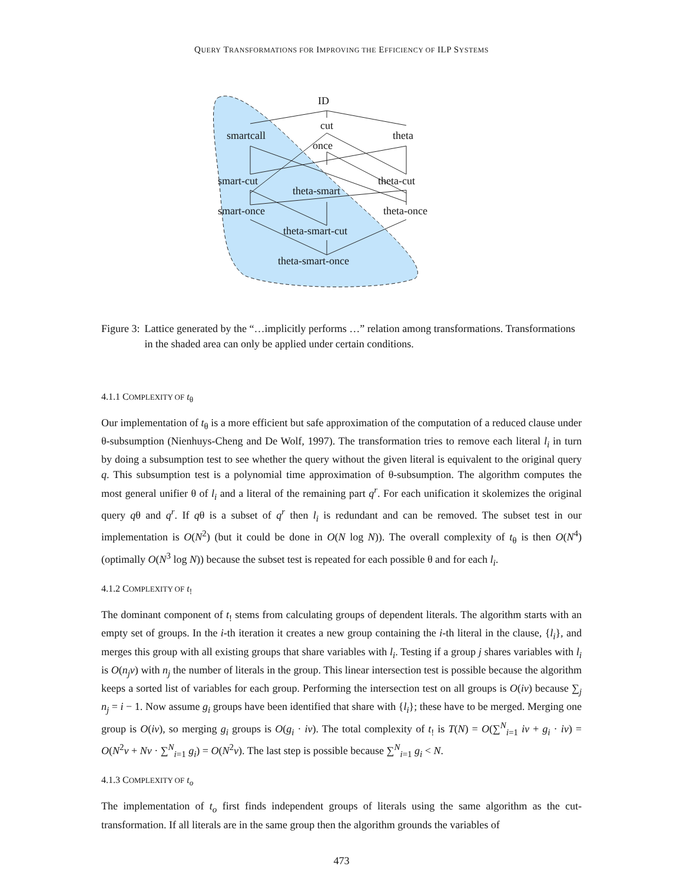QUERY TRANSFORMATIONS FOR IMPROVING THE EFFICIENCY OF ILP SYSTEMS
ID
cut
smartcall theta
once
smart-cut theta-cut
theta-smart
smart-once theta-once
theta-smart-cut
theta-smart-once
Figure 3: Lattice generated by the “…implicitly performs …” relation among transformations. Transformations in the shaded area can only be applied under certain conditions.
4.1.1 COMPLEXITY OF t<sub>θ</sub>
Our implementation of t<sub>θ</sub> is a more efficient but safe approximation of the computation of a reduced clause under θ-subsumption (Nienhuys-Cheng and De Wolf, 1997). The transformation tries to remove each literal l<sub>i</sub> in turn by doing a subsumption test to see whether the query without the given literal is equivalent to the original query q. This subsumption test is a polynomial time approximation of θ-subsumption. The algorithm computes the most general unifier θ of l<sub>i</sub> and a literal of the remaining part q<sup>r</sup>. For each unification it skolemizes the original query qθ and q<sup>r</sup>. If qθ is a subset of q<sup>r</sup> then l<sub>i</sub> is redundant and can be removed. The subset test in our implementation is O(N<sup>2</sup>) (but it could be done in O(N log N)). The overall complexity of t<sub>θ</sub> is then O(N<sup>4</sup>) (optimally O(N<sup>3</sup> log N)) because the subset test is repeated for each possible θ and for each l<sub>i</sub>.
4.1.2 COMPLEXITY OF t<sub>!</sub>
The dominant component of t<sub>!</sub> stems from calculating groups of dependent literals. The algorithm starts with an empty set of groups. In the i-th iteration it creates a new group containing the i-th literal in the clause, {l<sub>i</sub>}, and merges this group with all existing groups that share variables with l<sub>i</sub>. Testing if a group j shares variables with l<sub>i</sub> is O(n<sub>j</sub>v) with n<sub>j</sub> the number of literals in the group. This linear intersection test is possible because the algorithm keeps a sorted list of variables for each group. Performing the intersection test on all groups is O(iv) because ∑<sub>j</sub> n<sub>j</sub> = i − 1. Now assume g<sub>i</sub> groups have been identified that share with {l<sub>i</sub>}; these have to be merged. Merging one group is O(iv), so merging g<sub>i</sub> groups is O(g<sub>i</sub> · iv). The total complexity of t<sub>!</sub> is T(N) = O(∑<sup>N</sup><sub>i=1</sub> iv + g<sub>i</sub> · iv) = O(N<sup>2</sup>v + Nv · ∑<sup>N</sup><sub>i=1</sub> g<sub>i</sub>) = O(N<sup>2</sup>v). The last step is possible because ∑<sup>N</sup><sub>i=1</sub> g<sub>i</sub> < N.
4.1.3 COMPLEXITY OF t<sub>o</sub>
The implementation of t<sub>o</sub> first finds independent groups of literals using the same algorithm as the cut-transformation. If all literals are in the same group then the algorithm grounds the variables of
473